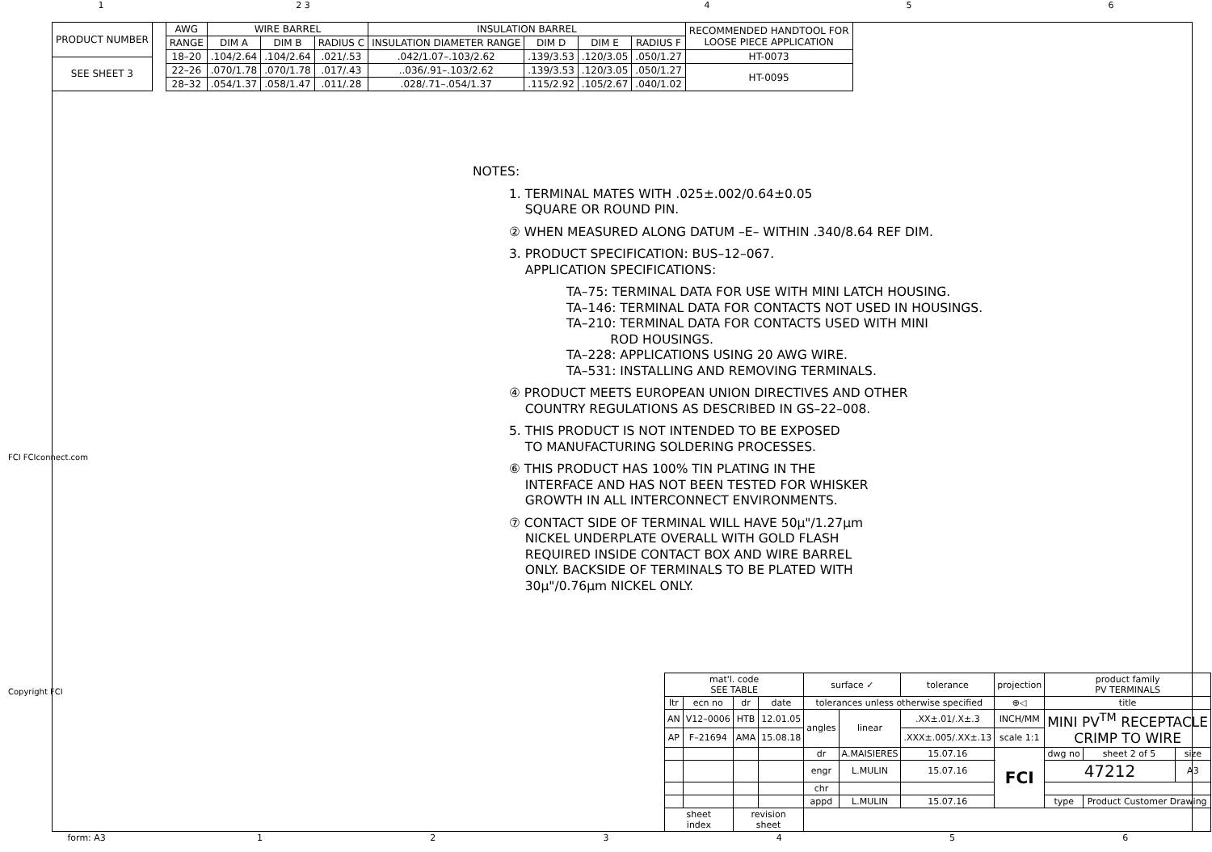1 2 3 4 5 6
| PRODUCT NUMBER |
| SEE SHEET 3 |
| AWG | WIRE BARREL | | | INSULATION BARREL | | | | RECOMMENDED HANDTOOL FOR LOOSE PIECE APPLICATION |
| --- | --- | --- | --- | --- | --- | --- | --- | --- |
| RANGE | DIM A | DIM B | RADIUS C | INSULATION DIAMETER RANGE | DIM D | DIM E | RADIUS F | |
| 18–20 | .104/2.64 | .104/2.64 | .021/.53 | .042/1.07–.103/2.62 | .139/3.53 | .120/3.05 | .050/1.27 | HT-0073 |
| 22–26 | .070/1.78 | .070/1.78 | .017/.43 | ..036/.91–.103/2.62 | .139/3.53 | .120/3.05 | .050/1.27 | HT-0095 |
| 28–32 | .054/1.37 | .058/1.47 | .011/.28 | .028/.71–.054/1.37 | .115/2.92 | .105/2.67 | .040/1.02 | |
NOTES:
1. TERMINAL MATES WITH .025±.002/0.64±0.05
SQUARE OR ROUND PIN.
② WHEN MEASURED ALONG DATUM –E– WITHIN .340/8.64 REF DIM.
3. PRODUCT SPECIFICATION: BUS–12–067.
APPLICATION SPECIFICATIONS:
TA–75: TERMINAL DATA FOR USE WITH MINI LATCH HOUSING.
TA–146: TERMINAL DATA FOR CONTACTS NOT USED IN HOUSINGS.
TA–210: TERMINAL DATA FOR CONTACTS USED WITH MINI
ROD HOUSINGS.
TA–228: APPLICATIONS USING 20 AWG WIRE.
TA–531: INSTALLING AND REMOVING TERMINALS.
④ PRODUCT MEETS EUROPEAN UNION DIRECTIVES AND OTHER
COUNTRY REGULATIONS AS DESCRIBED IN GS–22–008.
5. THIS PRODUCT IS NOT INTENDED TO BE EXPOSED
TO MANUFACTURING SOLDERING PROCESSES.
⑥ THIS PRODUCT HAS 100% TIN PLATING IN THE
INTERFACE AND HAS NOT BEEN TESTED FOR WHISKER
GROWTH IN ALL INTERCONNECT ENVIRONMENTS.
⑦ CONTACT SIDE OF TERMINAL WILL HAVE 50μ"/1.27μm
NICKEL UNDERPLATE OVERALL WITH GOLD FLASH
REQUIRED INSIDE CONTACT BOX AND WIRE BARREL
ONLY. BACKSIDE OF TERMINALS TO BE PLATED WITH
30μ"/0.76μm NICKEL ONLY.
FCI FCIconnect.com
Copyright FCI
| mat'l. code SEE TABLE | | | | surface ✓ | | tolerance | projection | product family PV TERMINALS | | |
| ltr | ecn no | dr | date | tolerances unless otherwise specified | | | ⊕◁ | title | | |
| AN | V12–0006 | HTB | 12.01.05 | angles | linear | .XX±.01/.X±.3 | INCH/MM | MINI PV<sup>TM</sup> RECEPTACLE CRIMP TO WIRE | | |
| AP | F–21694 | AMA | 15.08.18 | | | .XXX±.005/.XX±.13 | scale 1:1 | | | |
| | | | | dr | A.MAISIERES | 15.07.16 | FCI | dwg no | sheet 2 of 5 | size |
| | | | | engr | L.MULIN | 15.07.16 | | 47212 | | A3 |
| | | | | chr | | | | | | |
| | | | | appd | L.MULIN | 15.07.16 | | type | Product Customer Drawing | |
| sheet index | | revision sheet | | | | | | | | |
form: A3 1 2 3 4 5 6